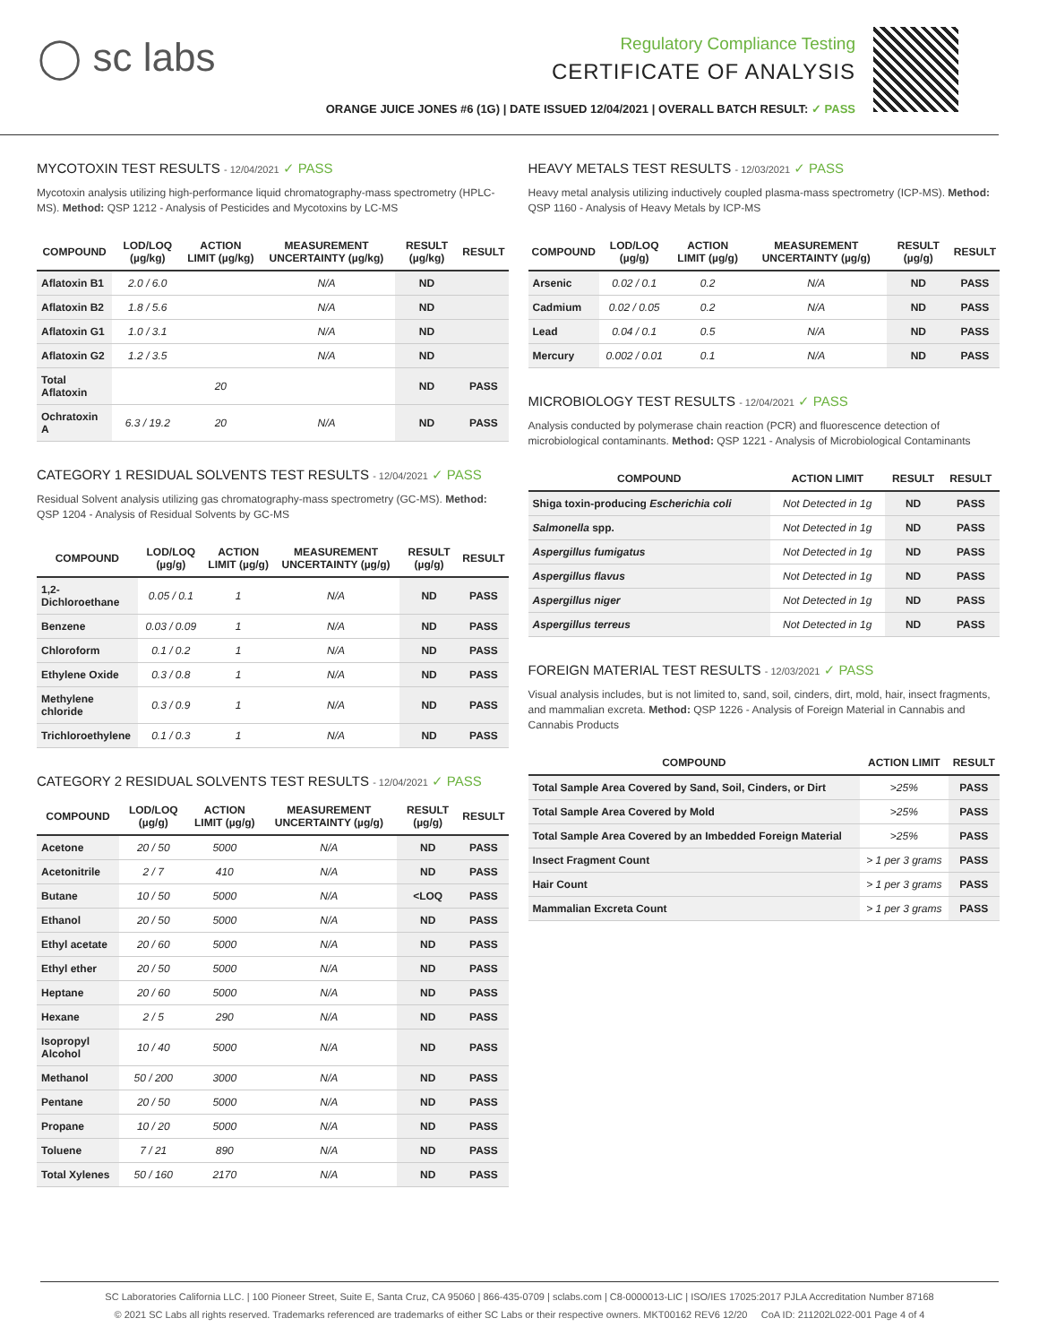◯ sc labs
Regulatory Compliance Testing
CERTIFICATE OF ANALYSIS
ORANGE JUICE JONES #6 (1G) | DATE ISSUED 12/04/2021 | OVERALL BATCH RESULT: ✓ PASS
MYCOTOXIN TEST RESULTS - 12/04/2021 ✓ PASS
Mycotoxin analysis utilizing high-performance liquid chromatography-mass spectrometry (HPLC-MS). Method: QSP 1212 - Analysis of Pesticides and Mycotoxins by LC-MS
| COMPOUND | LOD/LOQ (µg/kg) | ACTION LIMIT (µg/kg) | MEASUREMENT UNCERTAINTY (µg/kg) | RESULT (µg/kg) | RESULT |
| --- | --- | --- | --- | --- | --- |
| Aflatoxin B1 | 2.0 / 6.0 | | N/A | ND | |
| Aflatoxin B2 | 1.8 / 5.6 | | N/A | ND | |
| Aflatoxin G1 | 1.0 / 3.1 | | N/A | ND | |
| Aflatoxin G2 | 1.2 / 3.5 | | N/A | ND | |
| Total Aflatoxin | | 20 | | ND | PASS |
| Ochratoxin A | 6.3 / 19.2 | 20 | N/A | ND | PASS |
CATEGORY 1 RESIDUAL SOLVENTS TEST RESULTS - 12/04/2021 ✓ PASS
Residual Solvent analysis utilizing gas chromatography-mass spectrometry (GC-MS). Method: QSP 1204 - Analysis of Residual Solvents by GC-MS
| COMPOUND | LOD/LOQ (µg/g) | ACTION LIMIT (µg/g) | MEASUREMENT UNCERTAINTY (µg/g) | RESULT (µg/g) | RESULT |
| --- | --- | --- | --- | --- | --- |
| 1,2-Dichloroethane | 0.05 / 0.1 | 1 | N/A | ND | PASS |
| Benzene | 0.03 / 0.09 | 1 | N/A | ND | PASS |
| Chloroform | 0.1 / 0.2 | 1 | N/A | ND | PASS |
| Ethylene Oxide | 0.3 / 0.8 | 1 | N/A | ND | PASS |
| Methylene chloride | 0.3 / 0.9 | 1 | N/A | ND | PASS |
| Trichloroethylene | 0.1 / 0.3 | 1 | N/A | ND | PASS |
CATEGORY 2 RESIDUAL SOLVENTS TEST RESULTS - 12/04/2021 ✓ PASS
| COMPOUND | LOD/LOQ (µg/g) | ACTION LIMIT (µg/g) | MEASUREMENT UNCERTAINTY (µg/g) | RESULT (µg/g) | RESULT |
| --- | --- | --- | --- | --- | --- |
| Acetone | 20 / 50 | 5000 | N/A | ND | PASS |
| Acetonitrile | 2 / 7 | 410 | N/A | ND | PASS |
| Butane | 10 / 50 | 5000 | N/A | <LOQ | PASS |
| Ethanol | 20 / 50 | 5000 | N/A | ND | PASS |
| Ethyl acetate | 20 / 60 | 5000 | N/A | ND | PASS |
| Ethyl ether | 20 / 50 | 5000 | N/A | ND | PASS |
| Heptane | 20 / 60 | 5000 | N/A | ND | PASS |
| Hexane | 2 / 5 | 290 | N/A | ND | PASS |
| Isopropyl Alcohol | 10 / 40 | 5000 | N/A | ND | PASS |
| Methanol | 50 / 200 | 3000 | N/A | ND | PASS |
| Pentane | 20 / 50 | 5000 | N/A | ND | PASS |
| Propane | 10 / 20 | 5000 | N/A | ND | PASS |
| Toluene | 7 / 21 | 890 | N/A | ND | PASS |
| Total Xylenes | 50 / 160 | 2170 | N/A | ND | PASS |
HEAVY METALS TEST RESULTS - 12/03/2021 ✓ PASS
Heavy metal analysis utilizing inductively coupled plasma-mass spectrometry (ICP-MS). Method: QSP 1160 - Analysis of Heavy Metals by ICP-MS
| COMPOUND | LOD/LOQ (µg/g) | ACTION LIMIT (µg/g) | MEASUREMENT UNCERTAINTY (µg/g) | RESULT (µg/g) | RESULT |
| --- | --- | --- | --- | --- | --- |
| Arsenic | 0.02 / 0.1 | 0.2 | N/A | ND | PASS |
| Cadmium | 0.02 / 0.05 | 0.2 | N/A | ND | PASS |
| Lead | 0.04 / 0.1 | 0.5 | N/A | ND | PASS |
| Mercury | 0.002 / 0.01 | 0.1 | N/A | ND | PASS |
MICROBIOLOGY TEST RESULTS - 12/04/2021 ✓ PASS
Analysis conducted by polymerase chain reaction (PCR) and fluorescence detection of microbiological contaminants. Method: QSP 1221 - Analysis of Microbiological Contaminants
| COMPOUND | ACTION LIMIT | RESULT | RESULT |
| --- | --- | --- | --- |
| Shiga toxin-producing Escherichia coli | Not Detected in 1g | ND | PASS |
| Salmonella spp. | Not Detected in 1g | ND | PASS |
| Aspergillus fumigatus | Not Detected in 1g | ND | PASS |
| Aspergillus flavus | Not Detected in 1g | ND | PASS |
| Aspergillus niger | Not Detected in 1g | ND | PASS |
| Aspergillus terreus | Not Detected in 1g | ND | PASS |
FOREIGN MATERIAL TEST RESULTS - 12/03/2021 ✓ PASS
Visual analysis includes, but is not limited to, sand, soil, cinders, dirt, mold, hair, insect fragments, and mammalian excreta. Method: QSP 1226 - Analysis of Foreign Material in Cannabis and Cannabis Products
| COMPOUND | ACTION LIMIT | RESULT |
| --- | --- | --- |
| Total Sample Area Covered by Sand, Soil, Cinders, or Dirt | >25% | PASS |
| Total Sample Area Covered by Mold | >25% | PASS |
| Total Sample Area Covered by an Imbedded Foreign Material | >25% | PASS |
| Insect Fragment Count | > 1 per 3 grams | PASS |
| Hair Count | > 1 per 3 grams | PASS |
| Mammalian Excreta Count | > 1 per 3 grams | PASS |
SC Laboratories California LLC. | 100 Pioneer Street, Suite E, Santa Cruz, CA 95060 | 866-435-0709 | sclabs.com | C8-0000013-LIC | ISO/IES 17025:2017 PJLA Accreditation Number 87168
© 2021 SC Labs all rights reserved. Trademarks referenced are trademarks of either SC Labs or their respective owners. MKT00162 REV6 12/20 CoA ID: 211202L022-001 Page 4 of 4